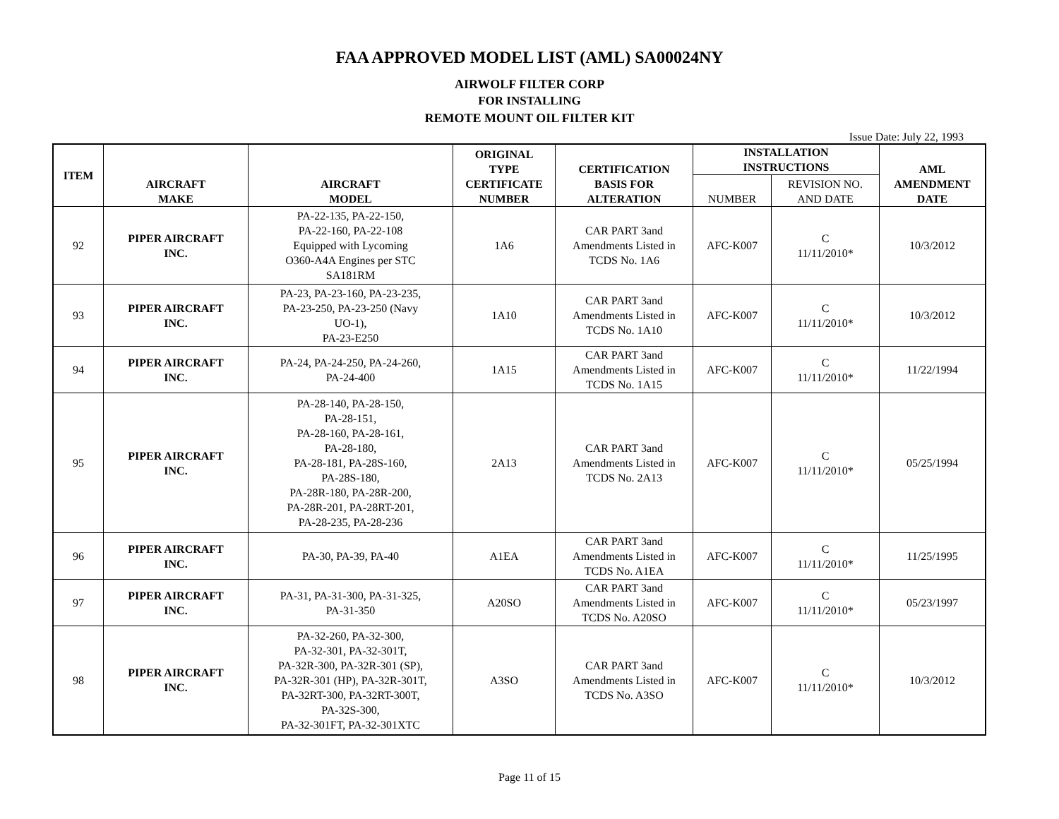FAA APPROVED MODEL LIST (AML) SA00024NY
AIRWOLF FILTER CORP
FOR INSTALLING
REMOTE MOUNT OIL FILTER KIT
Issue Date: July 22, 1993
| ITEM | AIRCRAFT MAKE | AIRCRAFT MODEL | ORIGINAL TYPE CERTIFICATE NUMBER | CERTIFICATION BASIS FOR ALTERATION | INSTALLATION INSTRUCTIONS | | AML AMENDMENT DATE |
| --- | --- | --- | --- | --- | --- | --- | --- |
| | | | | | NUMBER | REVISION NO. AND DATE | |
| 92 | PIPER AIRCRAFT INC. | PA-22-135, PA-22-150, PA-22-160, PA-22-108 Equipped with Lycoming O360-A4A Engines per STC SA181RM | 1A6 | CAR PART 3and Amendments Listed in TCDS No. 1A6 | AFC-K007 | C 11/11/2010* | 10/3/2012 |
| 93 | PIPER AIRCRAFT INC. | PA-23, PA-23-160, PA-23-235, PA-23-250, PA-23-250 (Navy UO-1), PA-23-E250 | 1A10 | CAR PART 3and Amendments Listed in TCDS No. 1A10 | AFC-K007 | C 11/11/2010* | 10/3/2012 |
| 94 | PIPER AIRCRAFT INC. | PA-24, PA-24-250, PA-24-260, PA-24-400 | 1A15 | CAR PART 3and Amendments Listed in TCDS No. 1A15 | AFC-K007 | C 11/11/2010* | 11/22/1994 |
| 95 | PIPER AIRCRAFT INC. | PA-28-140, PA-28-150, PA-28-151, PA-28-160, PA-28-161, PA-28-180, PA-28-181, PA-28S-160, PA-28S-180, PA-28R-180, PA-28R-200, PA-28R-201, PA-28RT-201, PA-28-235, PA-28-236 | 2A13 | CAR PART 3and Amendments Listed in TCDS No. 2A13 | AFC-K007 | C 11/11/2010* | 05/25/1994 |
| 96 | PIPER AIRCRAFT INC. | PA-30, PA-39, PA-40 | A1EA | CAR PART 3and Amendments Listed in TCDS No. A1EA | AFC-K007 | C 11/11/2010* | 11/25/1995 |
| 97 | PIPER AIRCRAFT INC. | PA-31, PA-31-300, PA-31-325, PA-31-350 | A20SO | CAR PART 3and Amendments Listed in TCDS No. A20SO | AFC-K007 | C 11/11/2010* | 05/23/1997 |
| 98 | PIPER AIRCRAFT INC. | PA-32-260, PA-32-300, PA-32-301, PA-32-301T, PA-32R-300, PA-32R-301 (SP), PA-32R-301 (HP), PA-32R-301T, PA-32RT-300, PA-32RT-300T, PA-32S-300, PA-32-301FT, PA-32-301XTC | A3SO | CAR PART 3and Amendments Listed in TCDS No. A3SO | AFC-K007 | C 11/11/2010* | 10/3/2012 |
Page 11 of 15